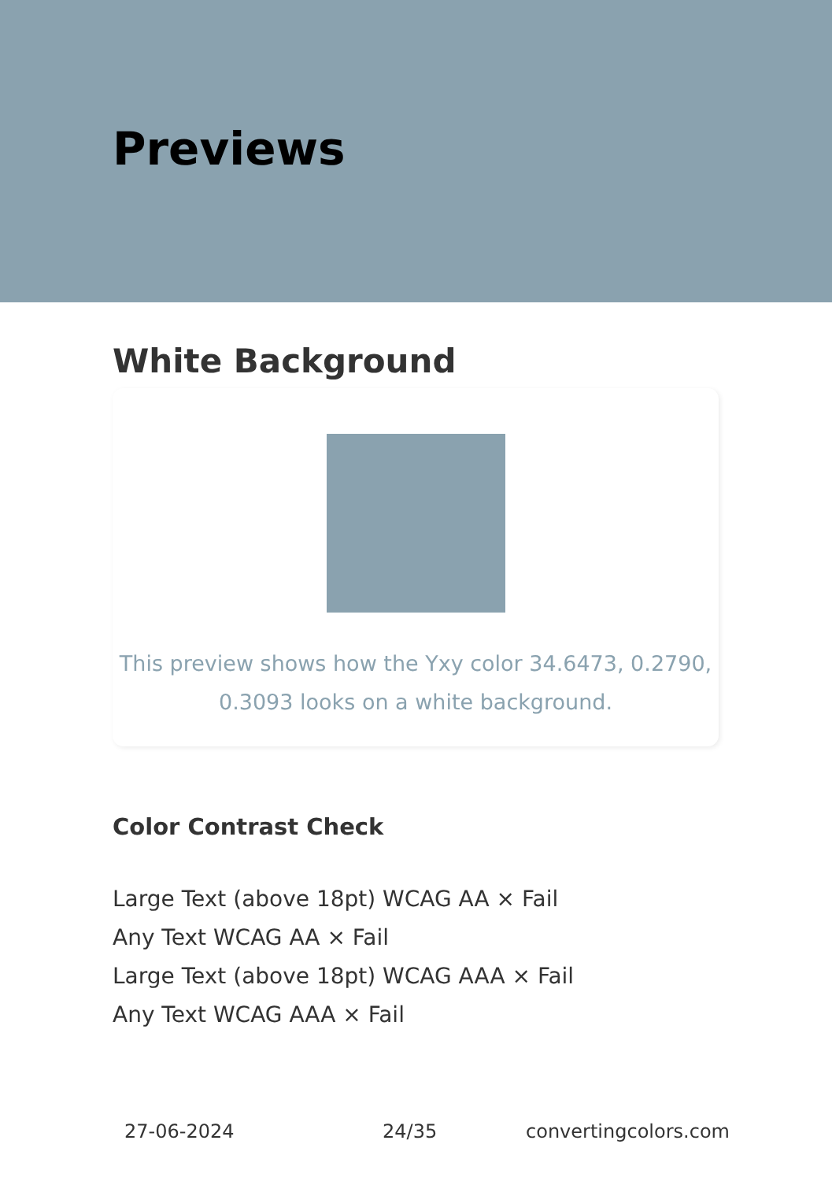Previews
White Background
This preview shows how the Yxy color 34.6473, 0.2790, 0.3093 looks on a white background.
Color Contrast Check
Large Text (above 18pt) WCAG AA × Fail
Any Text WCAG AA × Fail
Large Text (above 18pt) WCAG AAA × Fail
Any Text WCAG AAA × Fail
27-06-2024 24/35 convertingcolors.com